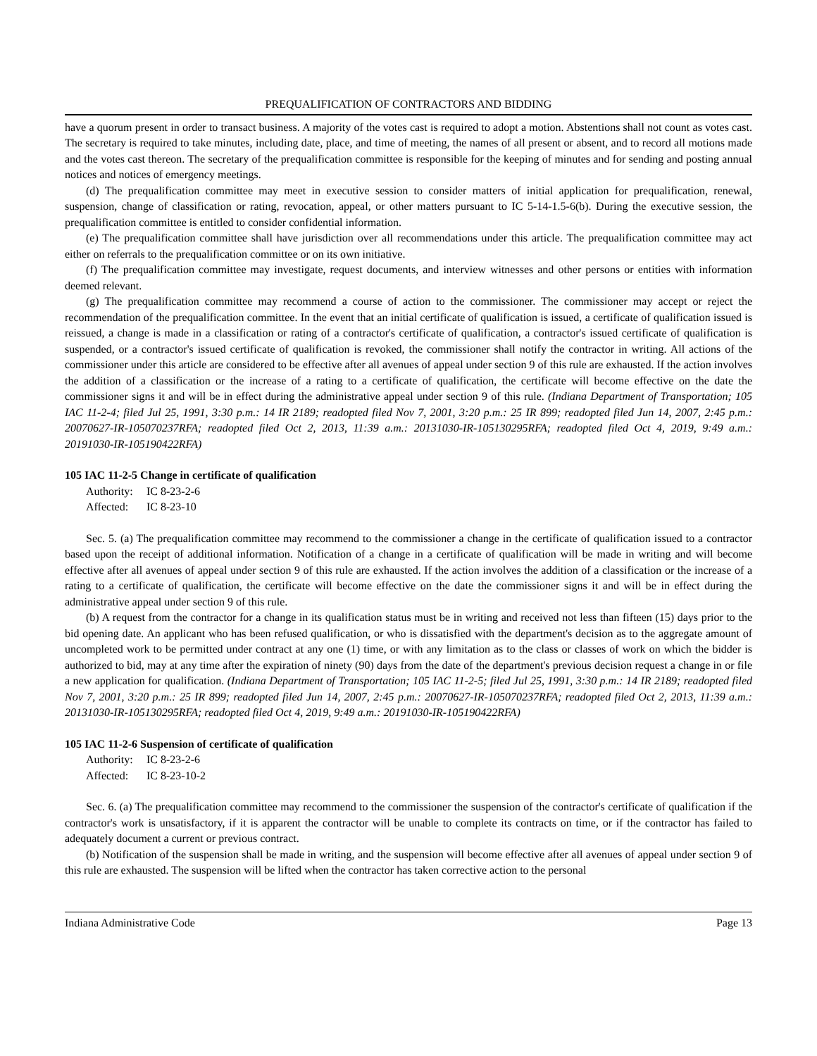PREQUALIFICATION OF CONTRACTORS AND BIDDING
have a quorum present in order to transact business. A majority of the votes cast is required to adopt a motion. Abstentions shall not count as votes cast. The secretary is required to take minutes, including date, place, and time of meeting, the names of all present or absent, and to record all motions made and the votes cast thereon. The secretary of the prequalification committee is responsible for the keeping of minutes and for sending and posting annual notices and notices of emergency meetings.
(d) The prequalification committee may meet in executive session to consider matters of initial application for prequalification, renewal, suspension, change of classification or rating, revocation, appeal, or other matters pursuant to IC 5-14-1.5-6(b). During the executive session, the prequalification committee is entitled to consider confidential information.
(e) The prequalification committee shall have jurisdiction over all recommendations under this article. The prequalification committee may act either on referrals to the prequalification committee or on its own initiative.
(f) The prequalification committee may investigate, request documents, and interview witnesses and other persons or entities with information deemed relevant.
(g) The prequalification committee may recommend a course of action to the commissioner. The commissioner may accept or reject the recommendation of the prequalification committee. In the event that an initial certificate of qualification is issued, a certificate of qualification issued is reissued, a change is made in a classification or rating of a contractor's certificate of qualification, a contractor's issued certificate of qualification is suspended, or a contractor's issued certificate of qualification is revoked, the commissioner shall notify the contractor in writing. All actions of the commissioner under this article are considered to be effective after all avenues of appeal under section 9 of this rule are exhausted. If the action involves the addition of a classification or the increase of a rating to a certificate of qualification, the certificate will become effective on the date the commissioner signs it and will be in effect during the administrative appeal under section 9 of this rule. (Indiana Department of Transportation; 105 IAC 11-2-4; filed Jul 25, 1991, 3:30 p.m.: 14 IR 2189; readopted filed Nov 7, 2001, 3:20 p.m.: 25 IR 899; readopted filed Jun 14, 2007, 2:45 p.m.: 20070627-IR-105070237RFA; readopted filed Oct 2, 2013, 11:39 a.m.: 20131030-IR-105130295RFA; readopted filed Oct 4, 2019, 9:49 a.m.: 20191030-IR-105190422RFA)
105 IAC 11-2-5 Change in certificate of qualification
Authority: IC 8-23-2-6
Affected: IC 8-23-10
Sec. 5. (a) The prequalification committee may recommend to the commissioner a change in the certificate of qualification issued to a contractor based upon the receipt of additional information. Notification of a change in a certificate of qualification will be made in writing and will become effective after all avenues of appeal under section 9 of this rule are exhausted. If the action involves the addition of a classification or the increase of a rating to a certificate of qualification, the certificate will become effective on the date the commissioner signs it and will be in effect during the administrative appeal under section 9 of this rule.
(b) A request from the contractor for a change in its qualification status must be in writing and received not less than fifteen (15) days prior to the bid opening date. An applicant who has been refused qualification, or who is dissatisfied with the department's decision as to the aggregate amount of uncompleted work to be permitted under contract at any one (1) time, or with any limitation as to the class or classes of work on which the bidder is authorized to bid, may at any time after the expiration of ninety (90) days from the date of the department's previous decision request a change in or file a new application for qualification. (Indiana Department of Transportation; 105 IAC 11-2-5; filed Jul 25, 1991, 3:30 p.m.: 14 IR 2189; readopted filed Nov 7, 2001, 3:20 p.m.: 25 IR 899; readopted filed Jun 14, 2007, 2:45 p.m.: 20070627-IR-105070237RFA; readopted filed Oct 2, 2013, 11:39 a.m.: 20131030-IR-105130295RFA; readopted filed Oct 4, 2019, 9:49 a.m.: 20191030-IR-105190422RFA)
105 IAC 11-2-6 Suspension of certificate of qualification
Authority: IC 8-23-2-6
Affected: IC 8-23-10-2
Sec. 6. (a) The prequalification committee may recommend to the commissioner the suspension of the contractor's certificate of qualification if the contractor's work is unsatisfactory, if it is apparent the contractor will be unable to complete its contracts on time, or if the contractor has failed to adequately document a current or previous contract.
(b) Notification of the suspension shall be made in writing, and the suspension will become effective after all avenues of appeal under section 9 of this rule are exhausted. The suspension will be lifted when the contractor has taken corrective action to the personal
Indiana Administrative Code Page 13